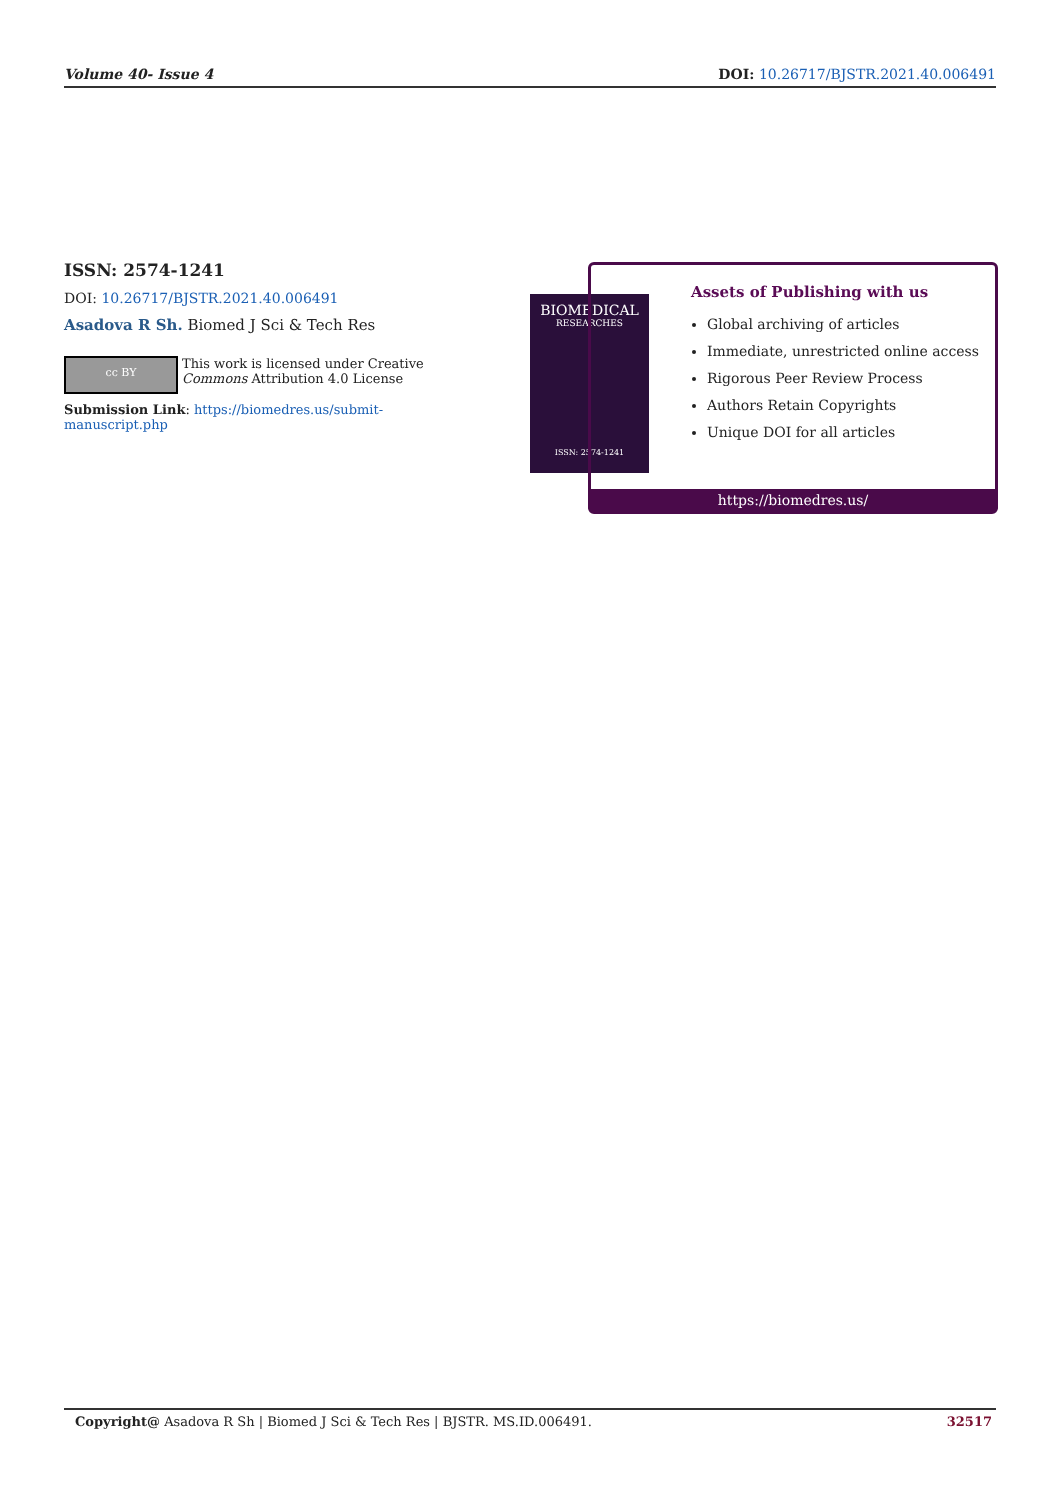Volume 40- Issue 4 DOI: 10.26717/BJSTR.2021.40.006491
ISSN: 2574-1241
DOI: 10.26717/BJSTR.2021.40.006491
Asadova R Sh. Biomed J Sci & Tech Res
cc BY
This work is licensed under Creative
Commons Attribution 4.0 License
Submission Link: https://biomedres.us/submit-manuscript.php
BIOMEDICAL
RESEARCHES
ISSN: 2574-1241
Assets of Publishing with us
Global archiving of articles
Immediate, unrestricted online access
Rigorous Peer Review Process
Authors Retain Copyrights
Unique DOI for all articles
https://biomedres.us/
Copyright@ Asadova R Sh | Biomed J Sci & Tech Res | BJSTR. MS.ID.006491. 32517